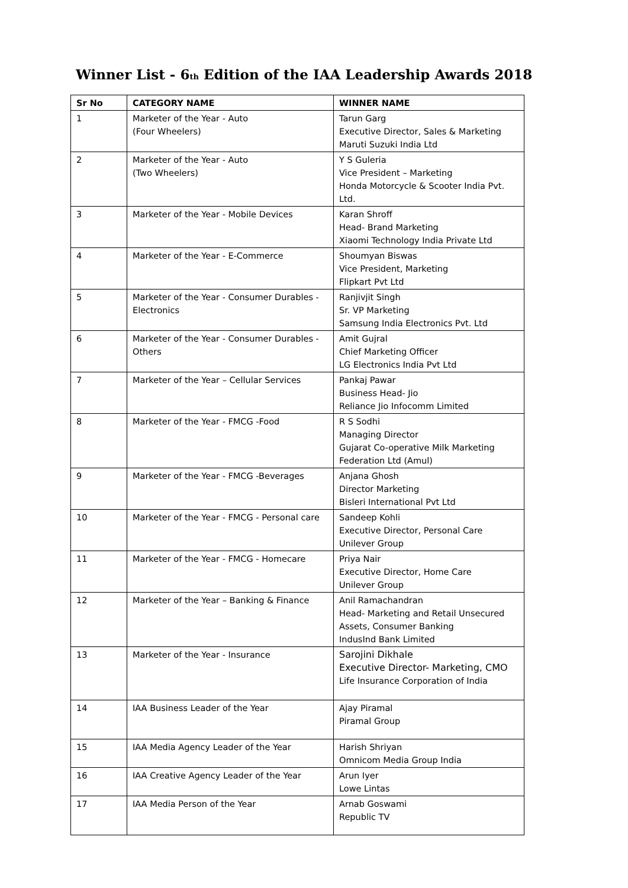Winner List - 6<sup>th</sup> Edition of the IAA Leadership Awards 2018
| Sr No | CATEGORY NAME | WINNER NAME |
| --- | --- | --- |
| 1 | Marketer of the Year - Auto (Four Wheelers) | Tarun Garg Executive Director, Sales & Marketing Maruti Suzuki India Ltd |
| 2 | Marketer of the Year - Auto (Two Wheelers) | Y S Guleria Vice President – Marketing Honda Motorcycle & Scooter India Pvt. Ltd. |
| 3 | Marketer of the Year - Mobile Devices | Karan Shroff Head- Brand Marketing Xiaomi Technology India Private Ltd |
| 4 | Marketer of the Year - E-Commerce | Shoumyan Biswas Vice President, Marketing Flipkart Pvt Ltd |
| 5 | Marketer of the Year - Consumer Durables - Electronics | Ranjivjit Singh Sr. VP Marketing Samsung India Electronics Pvt. Ltd |
| 6 | Marketer of the Year - Consumer Durables - Others | Amit Gujral Chief Marketing Officer LG Electronics India Pvt Ltd |
| 7 | Marketer of the Year – Cellular Services | Pankaj Pawar Business Head- Jio Reliance Jio Infocomm Limited |
| 8 | Marketer of the Year - FMCG -Food | R S Sodhi Managing Director Gujarat Co-operative Milk Marketing Federation Ltd (Amul) |
| 9 | Marketer of the Year - FMCG -Beverages | Anjana Ghosh Director Marketing Bisleri International Pvt Ltd |
| 10 | Marketer of the Year - FMCG - Personal care | Sandeep Kohli Executive Director, Personal Care Unilever Group |
| 11 | Marketer of the Year - FMCG - Homecare | Priya Nair Executive Director, Home Care Unilever Group |
| 12 | Marketer of the Year – Banking & Finance | Anil Ramachandran Head- Marketing and Retail Unsecured Assets, Consumer Banking IndusInd Bank Limited |
| 13 | Marketer of the Year - Insurance | Sarojini Dikhale Executive Director- Marketing, CMO Life Insurance Corporation of India |
| 14 | IAA Business Leader of the Year | Ajay Piramal Piramal Group |
| 15 | IAA Media Agency Leader of the Year | Harish Shriyan Omnicom Media Group India |
| 16 | IAA Creative Agency Leader of the Year | Arun Iyer Lowe Lintas |
| 17 | IAA Media Person of the Year | Arnab Goswami Republic TV |